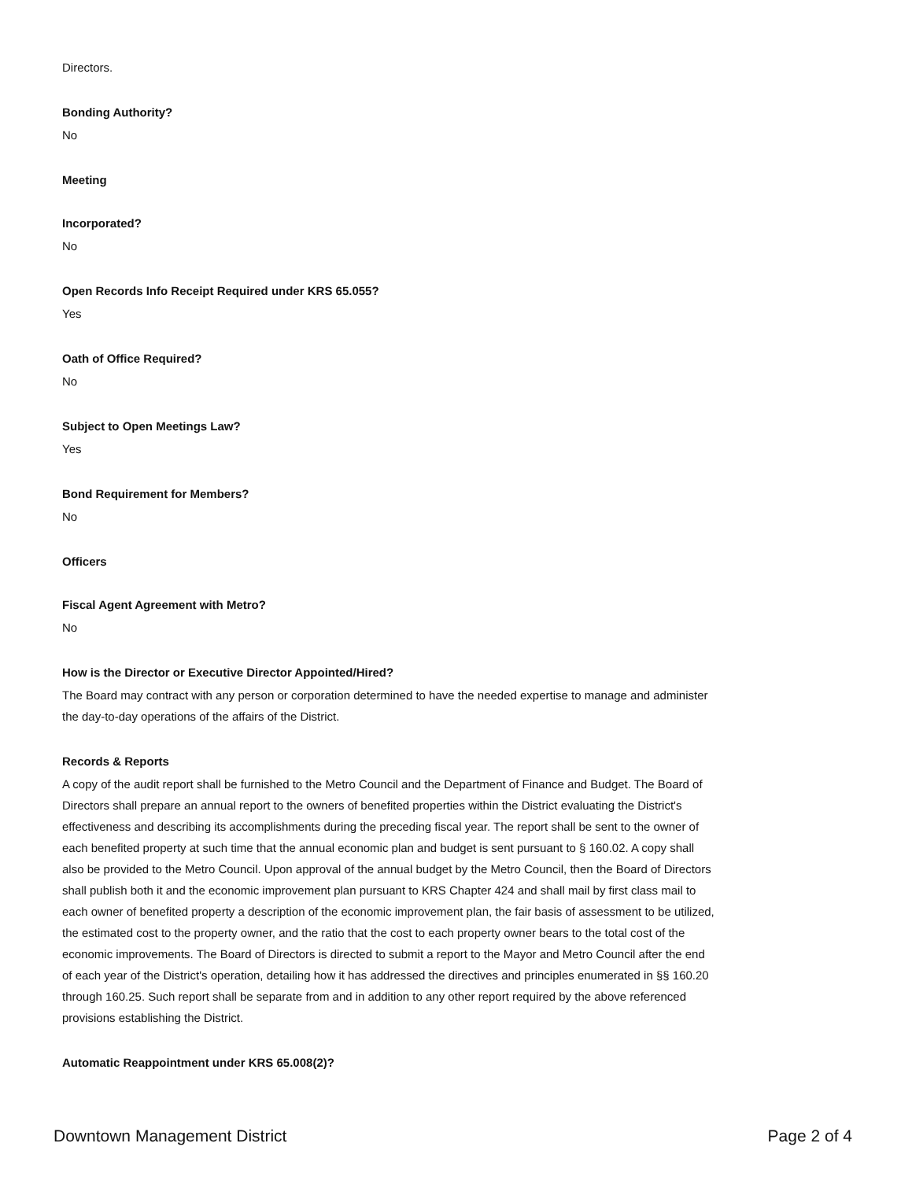Directors.
Bonding Authority?
No
Meeting
Incorporated?
No
Open Records Info Receipt Required under KRS 65.055?
Yes
Oath of Office Required?
No
Subject to Open Meetings Law?
Yes
Bond Requirement for Members?
No
Officers
Fiscal Agent Agreement with Metro?
No
How is the Director or Executive Director Appointed/Hired?
The Board may contract with any person or corporation determined to have the needed expertise to manage and administer the day-to-day operations of the affairs of the District.
Records & Reports
A copy of the audit report shall be furnished to the Metro Council and the Department of Finance and Budget. The Board of Directors shall prepare an annual report to the owners of benefited properties within the District evaluating the District's effectiveness and describing its accomplishments during the preceding fiscal year. The report shall be sent to the owner of each benefited property at such time that the annual economic plan and budget is sent pursuant to § 160.02. A copy shall also be provided to the Metro Council. Upon approval of the annual budget by the Metro Council, then the Board of Directors shall publish both it and the economic improvement plan pursuant to KRS Chapter 424 and shall mail by first class mail to each owner of benefited property a description of the economic improvement plan, the fair basis of assessment to be utilized, the estimated cost to the property owner, and the ratio that the cost to each property owner bears to the total cost of the economic improvements. The Board of Directors is directed to submit a report to the Mayor and Metro Council after the end of each year of the District's operation, detailing how it has addressed the directives and principles enumerated in §§ 160.20 through 160.25. Such report shall be separate from and in addition to any other report required by the above referenced provisions establishing the District.
Automatic Reappointment under KRS 65.008(2)?
Downtown Management District Page 2 of 4